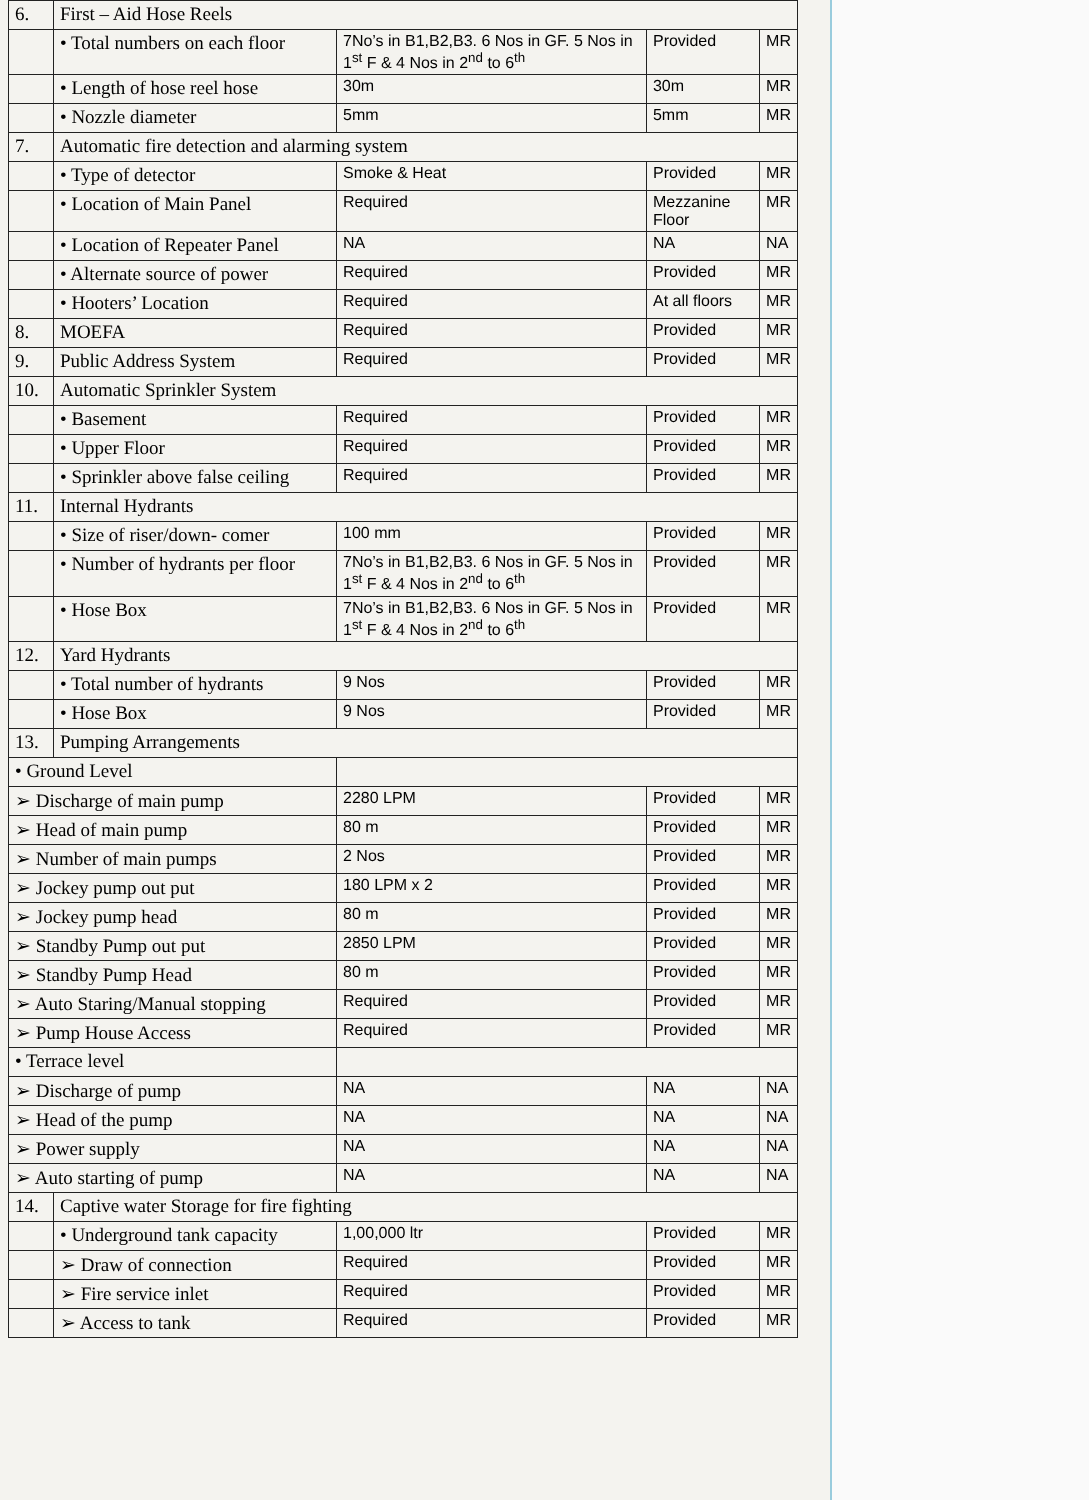| 6. | First – Aid Hose Reels | | | |
| | • Total numbers on each floor | 7No’s in B1,B2,B3. 6 Nos in GF. 5 Nos in 1<sup>st</sup> F & 4 Nos in 2<sup>nd</sup> to 6<sup>th</sup> | Provided | MR |
| | • Length of hose reel hose | 30m | 30m | MR |
| | • Nozzle diameter | 5mm | 5mm | MR |
| 7. | Automatic fire detection and alarming system | | | |
| | • Type of detector | Smoke & Heat | Provided | MR |
| | • Location of Main Panel | Required | Mezzanine Floor | MR |
| | • Location of Repeater Panel | NA | NA | NA |
| | • Alternate source of power | Required | Provided | MR |
| | • Hooters’ Location | Required | At all floors | MR |
| 8. | MOEFA | Required | Provided | MR |
| 9. | Public Address System | Required | Provided | MR |
| 10. | Automatic Sprinkler System | | | |
| | • Basement | Required | Provided | MR |
| | • Upper Floor | Required | Provided | MR |
| | • Sprinkler above false ceiling | Required | Provided | MR |
| 11. | Internal Hydrants | | | |
| | • Size of riser/down- comer | 100 mm | Provided | MR |
| | • Number of hydrants per floor | 7No’s in B1,B2,B3. 6 Nos in GF. 5 Nos in 1<sup>st</sup> F & 4 Nos in 2<sup>nd</sup> to 6<sup>th</sup> | Provided | MR |
| | • Hose Box | 7No’s in B1,B2,B3. 6 Nos in GF. 5 Nos in 1<sup>st</sup> F & 4 Nos in 2<sup>nd</sup> to 6<sup>th</sup> | Provided | MR |
| 12. | Yard Hydrants | | | |
| | • Total number of hydrants | 9 Nos | Provided | MR |
| | • Hose Box | 9 Nos | Provided | MR |
| 13. | Pumping Arrangements | | | |
| • Ground Level | | | | |
| ➢ Discharge of main pump | | 2280 LPM | Provided | MR |
| ➢ Head of main pump | | 80 m | Provided | MR |
| ➢ Number of main pumps | | 2 Nos | Provided | MR |
| ➢ Jockey pump out put | | 180 LPM x 2 | Provided | MR |
| ➢ Jockey pump head | | 80 m | Provided | MR |
| ➢ Standby Pump out put | | 2850 LPM | Provided | MR |
| ➢ Standby Pump Head | | 80 m | Provided | MR |
| ➢ Auto Staring/Manual stopping | | Required | Provided | MR |
| ➢ Pump House Access | | Required | Provided | MR |
| • Terrace level | | | | |
| ➢ Discharge of pump | | NA | NA | NA |
| ➢ Head of the pump | | NA | NA | NA |
| ➢ Power supply | | NA | NA | NA |
| ➢ Auto starting of pump | | NA | NA | NA |
| 14. | Captive water Storage for fire fighting | | | |
| | • Underground tank capacity | 1,00,000 ltr | Provided | MR |
| | ➢ Draw of connection | Required | Provided | MR |
| | ➢ Fire service inlet | Required | Provided | MR |
| | ➢ Access to tank | Required | Provided | MR |